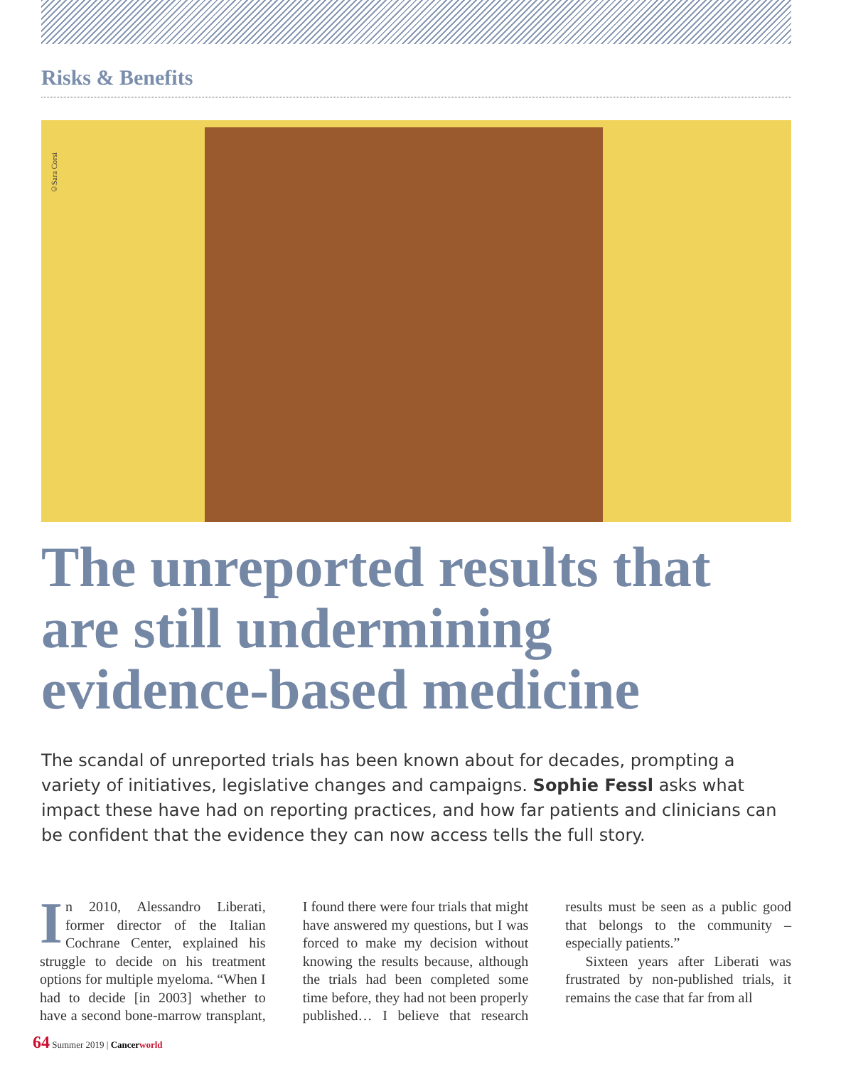Risks & Benefits
©Sara Corsi
The unreported results that are still undermining evidence-based medicine
The scandal of unreported trials has been known about for decades, prompting a variety of initiatives, legislative changes and campaigns. Sophie Fessl asks what impact these have had on reporting practices, and how far patients and clinicians can be confident that the evidence they can now access tells the full story.
In 2010, Alessandro Liberati, former director of the Italian Cochrane Center, explained his struggle to decide on his treatment options for multiple myeloma. “When I had to decide [in 2003] whether to have a second bone-marrow transplant, I found there were four trials that might have answered my questions, but I was forced to make my decision without knowing the results because, although the trials had been completed some time before, they had not been properly published… I believe that research results must be seen as a public good that belongs to the community – especially patients.”
Sixteen years after Liberati was frustrated by non-published trials, it remains the case that far from all
64 Summer 2019 | Cancer world